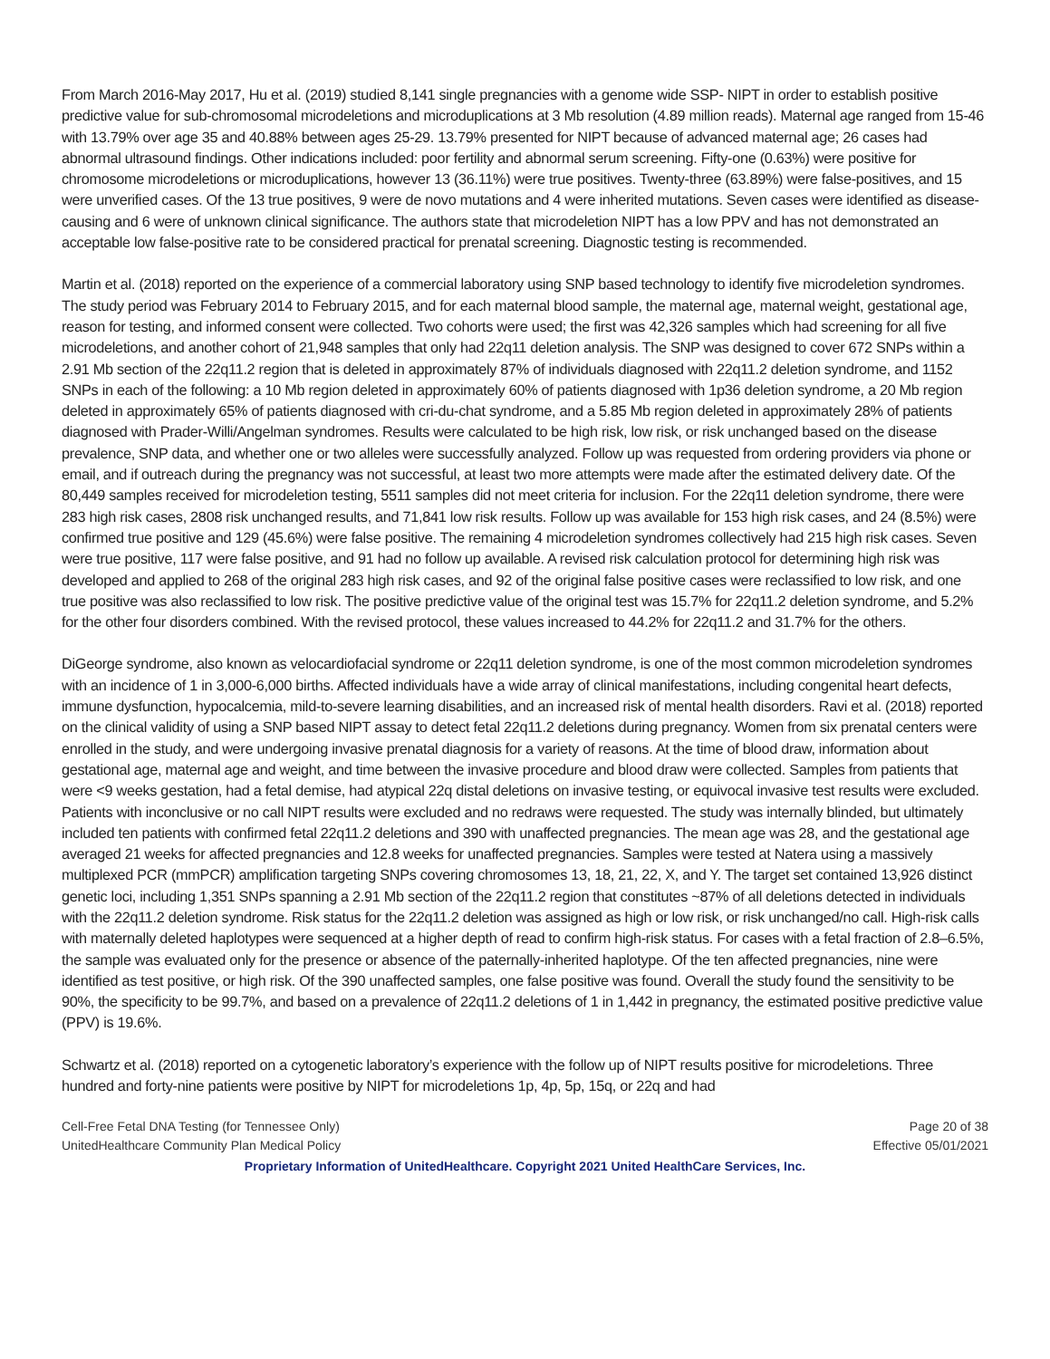From March 2016-May 2017, Hu et al. (2019) studied 8,141 single pregnancies with a genome wide SSP- NIPT in order to establish positive predictive value for sub-chromosomal microdeletions and microduplications at 3 Mb resolution (4.89 million reads). Maternal age ranged from 15-46 with 13.79% over age 35 and 40.88% between ages 25-29. 13.79% presented for NIPT because of advanced maternal age; 26 cases had abnormal ultrasound findings. Other indications included: poor fertility and abnormal serum screening. Fifty-one (0.63%) were positive for chromosome microdeletions or microduplications, however 13 (36.11%) were true positives. Twenty-three (63.89%) were false-positives, and 15 were unverified cases. Of the 13 true positives, 9 were de novo mutations and 4 were inherited mutations. Seven cases were identified as disease-causing and 6 were of unknown clinical significance. The authors state that microdeletion NIPT has a low PPV and has not demonstrated an acceptable low false-positive rate to be considered practical for prenatal screening. Diagnostic testing is recommended.
Martin et al. (2018) reported on the experience of a commercial laboratory using SNP based technology to identify five microdeletion syndromes. The study period was February 2014 to February 2015, and for each maternal blood sample, the maternal age, maternal weight, gestational age, reason for testing, and informed consent were collected. Two cohorts were used; the first was 42,326 samples which had screening for all five microdeletions, and another cohort of 21,948 samples that only had 22q11 deletion analysis. The SNP was designed to cover 672 SNPs within a 2.91 Mb section of the 22q11.2 region that is deleted in approximately 87% of individuals diagnosed with 22q11.2 deletion syndrome, and 1152 SNPs in each of the following: a 10 Mb region deleted in approximately 60% of patients diagnosed with 1p36 deletion syndrome, a 20 Mb region deleted in approximately 65% of patients diagnosed with cri-du-chat syndrome, and a 5.85 Mb region deleted in approximately 28% of patients diagnosed with Prader-Willi/Angelman syndromes. Results were calculated to be high risk, low risk, or risk unchanged based on the disease prevalence, SNP data, and whether one or two alleles were successfully analyzed. Follow up was requested from ordering providers via phone or email, and if outreach during the pregnancy was not successful, at least two more attempts were made after the estimated delivery date. Of the 80,449 samples received for microdeletion testing, 5511 samples did not meet criteria for inclusion. For the 22q11 deletion syndrome, there were 283 high risk cases, 2808 risk unchanged results, and 71,841 low risk results. Follow up was available for 153 high risk cases, and 24 (8.5%) were confirmed true positive and 129 (45.6%) were false positive. The remaining 4 microdeletion syndromes collectively had 215 high risk cases. Seven were true positive, 117 were false positive, and 91 had no follow up available. A revised risk calculation protocol for determining high risk was developed and applied to 268 of the original 283 high risk cases, and 92 of the original false positive cases were reclassified to low risk, and one true positive was also reclassified to low risk. The positive predictive value of the original test was 15.7% for 22q11.2 deletion syndrome, and 5.2% for the other four disorders combined. With the revised protocol, these values increased to 44.2% for 22q11.2 and 31.7% for the others.
DiGeorge syndrome, also known as velocardiofacial syndrome or 22q11 deletion syndrome, is one of the most common microdeletion syndromes with an incidence of 1 in 3,000-6,000 births. Affected individuals have a wide array of clinical manifestations, including congenital heart defects, immune dysfunction, hypocalcemia, mild-to-severe learning disabilities, and an increased risk of mental health disorders. Ravi et al. (2018) reported on the clinical validity of using a SNP based NIPT assay to detect fetal 22q11.2 deletions during pregnancy. Women from six prenatal centers were enrolled in the study, and were undergoing invasive prenatal diagnosis for a variety of reasons. At the time of blood draw, information about gestational age, maternal age and weight, and time between the invasive procedure and blood draw were collected. Samples from patients that were <9 weeks gestation, had a fetal demise, had atypical 22q distal deletions on invasive testing, or equivocal invasive test results were excluded. Patients with inconclusive or no call NIPT results were excluded and no redraws were requested. The study was internally blinded, but ultimately included ten patients with confirmed fetal 22q11.2 deletions and 390 with unaffected pregnancies. The mean age was 28, and the gestational age averaged 21 weeks for affected pregnancies and 12.8 weeks for unaffected pregnancies. Samples were tested at Natera using a massively multiplexed PCR (mmPCR) amplification targeting SNPs covering chromosomes 13, 18, 21, 22, X, and Y. The target set contained 13,926 distinct genetic loci, including 1,351 SNPs spanning a 2.91 Mb section of the 22q11.2 region that constitutes ~87% of all deletions detected in individuals with the 22q11.2 deletion syndrome. Risk status for the 22q11.2 deletion was assigned as high or low risk, or risk unchanged/no call. High-risk calls with maternally deleted haplotypes were sequenced at a higher depth of read to confirm high-risk status. For cases with a fetal fraction of 2.8–6.5%, the sample was evaluated only for the presence or absence of the paternally-inherited haplotype. Of the ten affected pregnancies, nine were identified as test positive, or high risk. Of the 390 unaffected samples, one false positive was found. Overall the study found the sensitivity to be 90%, the specificity to be 99.7%, and based on a prevalence of 22q11.2 deletions of 1 in 1,442 in pregnancy, the estimated positive predictive value (PPV) is 19.6%.
Schwartz et al. (2018) reported on a cytogenetic laboratory’s experience with the follow up of NIPT results positive for microdeletions. Three hundred and forty-nine patients were positive by NIPT for microdeletions 1p, 4p, 5p, 15q, or 22q and had
Cell-Free Fetal DNA Testing (for Tennessee Only) Page 20 of 38
UnitedHealthcare Community Plan Medical Policy Effective 05/01/2021
Proprietary Information of UnitedHealthcare. Copyright 2021 United HealthCare Services, Inc.